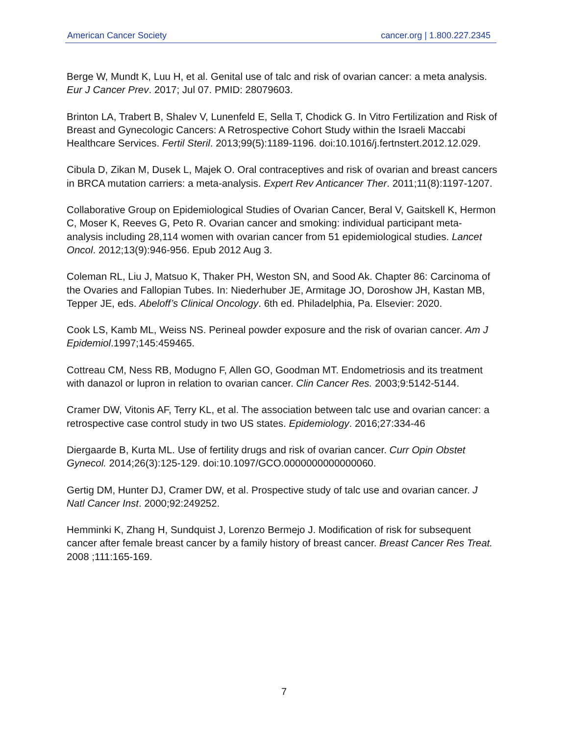American Cancer Society cancer.org | 1.800.227.2345
Berge W, Mundt K, Luu H, et al. Genital use of talc and risk of ovarian cancer: a meta analysis. Eur J Cancer Prev. 2017; Jul 07. PMID: 28079603.
Brinton LA, Trabert B, Shalev V, Lunenfeld E, Sella T, Chodick G. In Vitro Fertilization and Risk of Breast and Gynecologic Cancers: A Retrospective Cohort Study within the Israeli Maccabi Healthcare Services. Fertil Steril. 2013;99(5):1189-1196. doi:10.1016/j.fertnstert.2012.12.029.
Cibula D, Zikan M, Dusek L, Majek O. Oral contraceptives and risk of ovarian and breast cancers in BRCA mutation carriers: a meta-analysis. Expert Rev Anticancer Ther. 2011;11(8):1197-1207.
Collaborative Group on Epidemiological Studies of Ovarian Cancer, Beral V, Gaitskell K, Hermon C, Moser K, Reeves G, Peto R. Ovarian cancer and smoking: individual participant meta-analysis including 28,114 women with ovarian cancer from 51 epidemiological studies. Lancet Oncol. 2012;13(9):946-956. Epub 2012 Aug 3.
Coleman RL, Liu J, Matsuo K, Thaker PH, Weston SN, and Sood Ak. Chapter 86: Carcinoma of the Ovaries and Fallopian Tubes. In: Niederhuber JE, Armitage JO, Doroshow JH, Kastan MB, Tepper JE, eds. Abeloff’s Clinical Oncology. 6th ed. Philadelphia, Pa. Elsevier: 2020.
Cook LS, Kamb ML, Weiss NS. Perineal powder exposure and the risk of ovarian cancer. Am J Epidemiol.1997;145:459465.
Cottreau CM, Ness RB, Modugno F, Allen GO, Goodman MT. Endometriosis and its treatment with danazol or lupron in relation to ovarian cancer. Clin Cancer Res. 2003;9:5142-5144.
Cramer DW, Vitonis AF, Terry KL, et al. The association between talc use and ovarian cancer: a retrospective case control study in two US states. Epidemiology. 2016;27:334-46
Diergaarde B, Kurta ML. Use of fertility drugs and risk of ovarian cancer. Curr Opin Obstet Gynecol. 2014;26(3):125-129. doi:10.1097/GCO.0000000000000060.
Gertig DM, Hunter DJ, Cramer DW, et al. Prospective study of talc use and ovarian cancer. J Natl Cancer Inst. 2000;92:249252.
Hemminki K, Zhang H, Sundquist J, Lorenzo Bermejo J. Modification of risk for subsequent cancer after female breast cancer by a family history of breast cancer. Breast Cancer Res Treat. 2008 ;111:165-169.
7